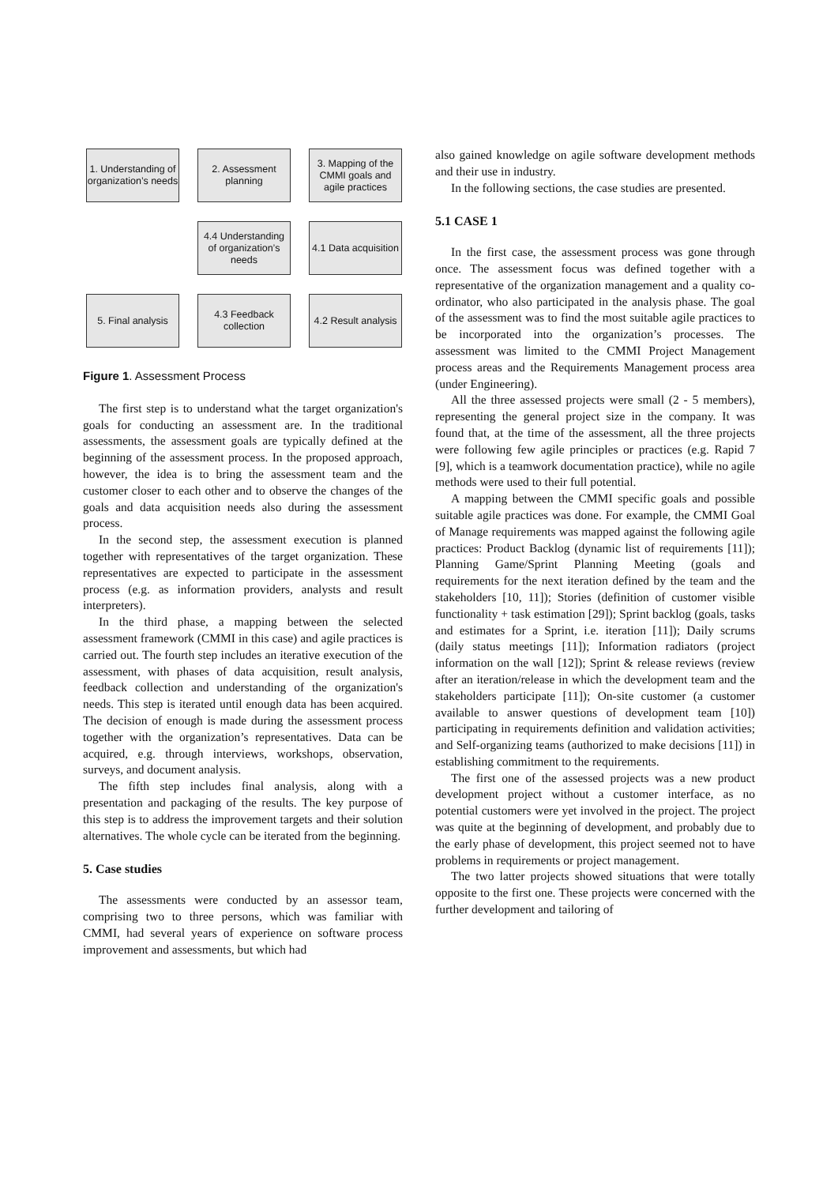1. Understanding of organization’s needs
2. Assessment planning
3. Mapping of the CMMI goals and agile practices
4.4 Understanding of organization’s needs
4.1 Data acquisition
5. Final analysis
4.3 Feedback collection
4.2 Result analysis
Figure 1. Assessment Process
The first step is to understand what the target organization's goals for conducting an assessment are. In the traditional assessments, the assessment goals are typically defined at the beginning of the assessment process. In the proposed approach, however, the idea is to bring the assessment team and the customer closer to each other and to observe the changes of the goals and data acquisition needs also during the assessment process.
In the second step, the assessment execution is planned together with representatives of the target organization. These representatives are expected to participate in the assessment process (e.g. as information providers, analysts and result interpreters).
In the third phase, a mapping between the selected assessment framework (CMMI in this case) and agile practices is carried out. The fourth step includes an iterative execution of the assessment, with phases of data acquisition, result analysis, feedback collection and understanding of the organization's needs. This step is iterated until enough data has been acquired. The decision of enough is made during the assessment process together with the organization’s representatives. Data can be acquired, e.g. through interviews, workshops, observation, surveys, and document analysis.
The fifth step includes final analysis, along with a presentation and packaging of the results. The key purpose of this step is to address the improvement targets and their solution alternatives. The whole cycle can be iterated from the beginning.
5. Case studies
The assessments were conducted by an assessor team, comprising two to three persons, which was familiar with CMMI, had several years of experience on software process improvement and assessments, but which had
also gained knowledge on agile software development methods and their use in industry.
In the following sections, the case studies are presented.
5.1 CASE 1
In the first case, the assessment process was gone through once. The assessment focus was defined together with a representative of the organization management and a quality co-ordinator, who also participated in the analysis phase. The goal of the assessment was to find the most suitable agile practices to be incorporated into the organization’s processes. The assessment was limited to the CMMI Project Management process areas and the Requirements Management process area (under Engineering).
All the three assessed projects were small (2 - 5 members), representing the general project size in the company. It was found that, at the time of the assessment, all the three projects were following few agile principles or practices (e.g. Rapid 7 [9], which is a teamwork documentation practice), while no agile methods were used to their full potential.
A mapping between the CMMI specific goals and possible suitable agile practices was done. For example, the CMMI Goal of Manage requirements was mapped against the following agile practices: Product Backlog (dynamic list of requirements [11]); Planning Game/Sprint Planning Meeting (goals and requirements for the next iteration defined by the team and the stakeholders [10, 11]); Stories (definition of customer visible functionality + task estimation [29]); Sprint backlog (goals, tasks and estimates for a Sprint, i.e. iteration [11]); Daily scrums (daily status meetings [11]); Information radiators (project information on the wall [12]); Sprint & release reviews (review after an iteration/release in which the development team and the stakeholders participate [11]); On-site customer (a customer available to answer questions of development team [10]) participating in requirements definition and validation activities; and Self-organizing teams (authorized to make decisions [11]) in establishing commitment to the requirements.
The first one of the assessed projects was a new product development project without a customer interface, as no potential customers were yet involved in the project. The project was quite at the beginning of development, and probably due to the early phase of development, this project seemed not to have problems in requirements or project management.
The two latter projects showed situations that were totally opposite to the first one. These projects were concerned with the further development and tailoring of